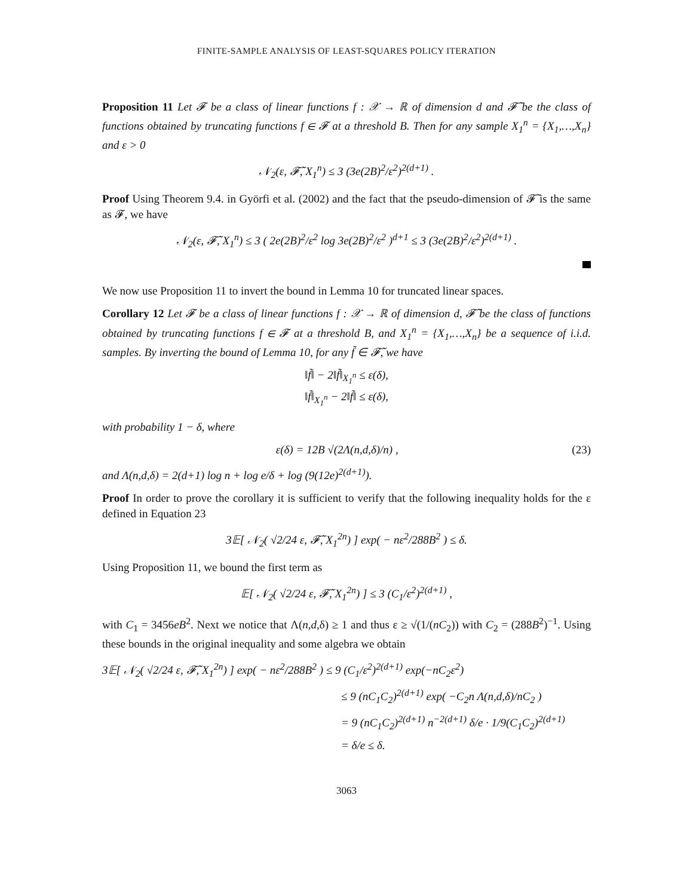FINITE-SAMPLE ANALYSIS OF LEAST-SQUARES POLICY ITERATION
Proposition 11 Let 𝓕 be a class of linear functions f : 𝒳 → ℝ of dimension d and 𝓕̃ be the class of functions obtained by truncating functions f ∈ 𝓕 at a threshold B. Then for any sample X<sub>1</sub><sup>n</sup> = {X<sub>1</sub>,…,X<sub>n</sub>} and ε > 0
𝒩<sub>2</sub>(ε, 𝓕̃, X<sub>1</sub><sup>n</sup>) ≤ 3 (3e(2B)<sup>2</sup>/ε<sup>2</sup>)<sup>2(d+1)</sup> .
Proof Using Theorem 9.4. in Györfi et al. (2002) and the fact that the pseudo-dimension of 𝓕̃ is the same as 𝓕, we have
𝒩<sub>2</sub>(ε, 𝓕̃, X<sub>1</sub><sup>n</sup>) ≤ 3 ( 2e(2B)<sup>2</sup>/ε<sup>2</sup> log 3e(2B)<sup>2</sup>/ε<sup>2</sup> )<sup>d+1</sup> ≤ 3 (3e(2B)<sup>2</sup>/ε<sup>2</sup>)<sup>2(d+1)</sup> .
We now use Proposition 11 to invert the bound in Lemma 10 for truncated linear spaces.
Corollary 12 Let 𝓕 be a class of linear functions f : 𝒳 → ℝ of dimension d, 𝓕̃ be the class of functions obtained by truncating functions f ∈ 𝓕 at a threshold B, and X<sub>1</sub><sup>n</sup> = {X<sub>1</sub>,…,X<sub>n</sub>} be a sequence of i.i.d. samples. By inverting the bound of Lemma 10, for any f̃ ∈ 𝓕̃, we have
‖f̃‖ − 2‖f̃‖<sub>X<sub>1</sub><sup>n</sup></sub> ≤ ε(δ),
‖f̃‖<sub>X<sub>1</sub><sup>n</sup></sub> − 2‖f̃‖ ≤ ε(δ),
with probability 1 − δ, where
ε(δ) = 12B √(2Λ(n,d,δ)/n) , (23)
and Λ(n,d,δ) = 2(d+1) log n + log e/δ + log (9(12e)<sup>2(d+1)</sup>).
Proof In order to prove the corollary it is sufficient to verify that the following inequality holds for the ε defined in Equation 23
3𝔼[ 𝒩<sub>2</sub>( √2/24 ε, 𝓕̃, X<sub>1</sub><sup>2n</sup>) ] exp( − nε<sup>2</sup>/288B<sup>2</sup> ) ≤ δ.
Using Proposition 11, we bound the first term as
𝔼[ 𝒩<sub>2</sub>( √2/24 ε, 𝓕̃, X<sub>1</sub><sup>2n</sup>) ] ≤ 3 (C<sub>1</sub>/ε<sup>2</sup>)<sup>2(d+1)</sup> ,
with C<sub>1</sub> = 3456eB<sup>2</sup>. Next we notice that Λ(n,d,δ) ≥ 1 and thus ε ≥ √(1/(nC<sub>2</sub>)) with C<sub>2</sub> = (288B<sup>2</sup>)<sup>−1</sup>. Using these bounds in the original inequality and some algebra we obtain
3𝔼[ 𝒩<sub>2</sub>( √2/24 ε, 𝓕̃, X<sub>1</sub><sup>2n</sup>) ] exp( − nε<sup>2</sup>/288B<sup>2</sup> ) ≤ 9 (C<sub>1</sub>/ε<sup>2</sup>)<sup>2(d+1)</sup> exp(−nC<sub>2</sub>ε<sup>2</sup>)
≤ 9 (nC<sub>1</sub>C<sub>2</sub>)<sup>2(d+1)</sup> exp( −C<sub>2</sub>n Λ(n,d,δ)/nC<sub>2</sub> )
= 9 (nC<sub>1</sub>C<sub>2</sub>)<sup>2(d+1)</sup> n<sup>−2(d+1)</sup> δ/e · 1/9(C<sub>1</sub>C<sub>2</sub>)<sup>2(d+1)</sup>
= δ/e ≤ δ.
3063